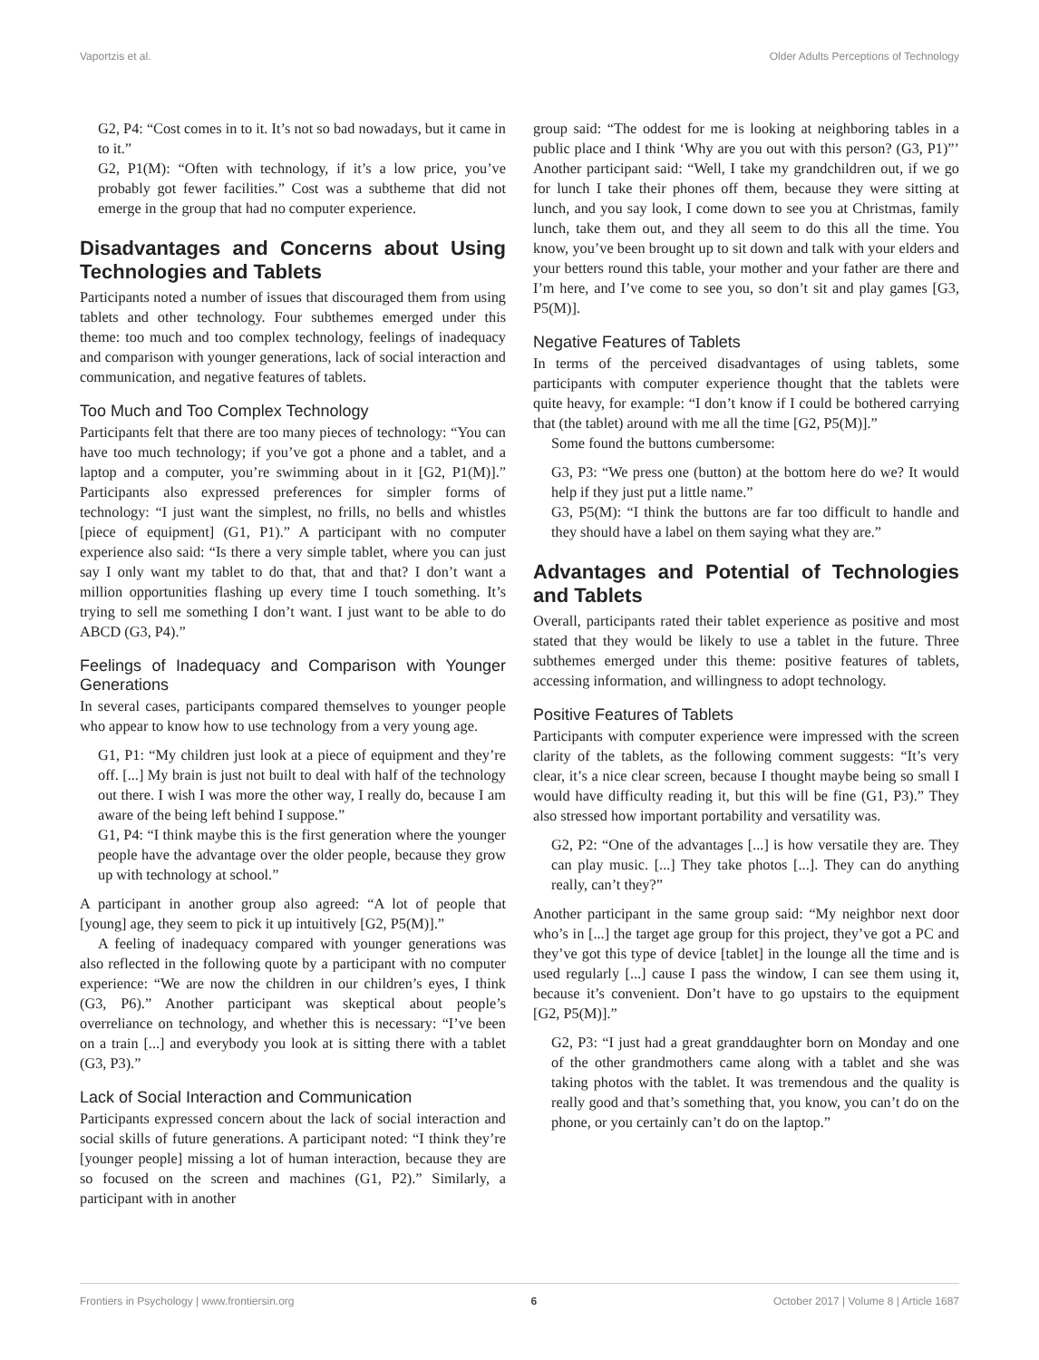Vaportzis et al. Older Adults Perceptions of Technology
G2, P4: “Cost comes in to it. It’s not so bad nowadays, but it came in to it.”
G2, P1(M): “Often with technology, if it’s a low price, you’ve probably got fewer facilities.” Cost was a subtheme that did not emerge in the group that had no computer experience.
Disadvantages and Concerns about Using Technologies and Tablets
Participants noted a number of issues that discouraged them from using tablets and other technology. Four subthemes emerged under this theme: too much and too complex technology, feelings of inadequacy and comparison with younger generations, lack of social interaction and communication, and negative features of tablets.
Too Much and Too Complex Technology
Participants felt that there are too many pieces of technology: “You can have too much technology; if you’ve got a phone and a tablet, and a laptop and a computer, you’re swimming about in it [G2, P1(M)].” Participants also expressed preferences for simpler forms of technology: “I just want the simplest, no frills, no bells and whistles [piece of equipment] (G1, P1).” A participant with no computer experience also said: “Is there a very simple tablet, where you can just say I only want my tablet to do that, that and that? I don’t want a million opportunities flashing up every time I touch something. It’s trying to sell me something I don’t want. I just want to be able to do ABCD (G3, P4).”
Feelings of Inadequacy and Comparison with Younger Generations
In several cases, participants compared themselves to younger people who appear to know how to use technology from a very young age.
G1, P1: “My children just look at a piece of equipment and they’re off. [...] My brain is just not built to deal with half of the technology out there. I wish I was more the other way, I really do, because I am aware of the being left behind I suppose.”
G1, P4: “I think maybe this is the first generation where the younger people have the advantage over the older people, because they grow up with technology at school.”
A participant in another group also agreed: “A lot of people that [young] age, they seem to pick it up intuitively [G2, P5(M)].”
A feeling of inadequacy compared with younger generations was also reflected in the following quote by a participant with no computer experience: “We are now the children in our children’s eyes, I think (G3, P6).” Another participant was skeptical about people’s overreliance on technology, and whether this is necessary: “I’ve been on a train [...] and everybody you look at is sitting there with a tablet (G3, P3).”
Lack of Social Interaction and Communication
Participants expressed concern about the lack of social interaction and social skills of future generations. A participant noted: “I think they’re [younger people] missing a lot of human interaction, because they are so focused on the screen and machines (G1, P2).” Similarly, a participant with in another
group said: “The oddest for me is looking at neighboring tables in a public place and I think ‘Why are you out with this person? (G3, P1)”’ Another participant said: “Well, I take my grandchildren out, if we go for lunch I take their phones off them, because they were sitting at lunch, and you say look, I come down to see you at Christmas, family lunch, take them out, and they all seem to do this all the time. You know, you’ve been brought up to sit down and talk with your elders and your betters round this table, your mother and your father are there and I’m here, and I’ve come to see you, so don’t sit and play games [G3, P5(M)].
Negative Features of Tablets
In terms of the perceived disadvantages of using tablets, some participants with computer experience thought that the tablets were quite heavy, for example: “I don’t know if I could be bothered carrying that (the tablet) around with me all the time [G2, P5(M)].”
Some found the buttons cumbersome:
G3, P3: “We press one (button) at the bottom here do we? It would help if they just put a little name.”
G3, P5(M): “I think the buttons are far too difficult to handle and they should have a label on them saying what they are.”
Advantages and Potential of Technologies and Tablets
Overall, participants rated their tablet experience as positive and most stated that they would be likely to use a tablet in the future. Three subthemes emerged under this theme: positive features of tablets, accessing information, and willingness to adopt technology.
Positive Features of Tablets
Participants with computer experience were impressed with the screen clarity of the tablets, as the following comment suggests: “It’s very clear, it’s a nice clear screen, because I thought maybe being so small I would have difficulty reading it, but this will be fine (G1, P3).” They also stressed how important portability and versatility was.
G2, P2: “One of the advantages [...] is how versatile they are. They can play music. [...] They take photos [...]. They can do anything really, can’t they?”
Another participant in the same group said: “My neighbor next door who’s in [...] the target age group for this project, they’ve got a PC and they’ve got this type of device [tablet] in the lounge all the time and is used regularly [...] cause I pass the window, I can see them using it, because it’s convenient. Don’t have to go upstairs to the equipment [G2, P5(M)].”
G2, P3: “I just had a great granddaughter born on Monday and one of the other grandmothers came along with a tablet and she was taking photos with the tablet. It was tremendous and the quality is really good and that’s something that, you know, you can’t do on the phone, or you certainly can’t do on the laptop.”
Frontiers in Psychology | www.frontiersin.org 6 October 2017 | Volume 8 | Article 1687